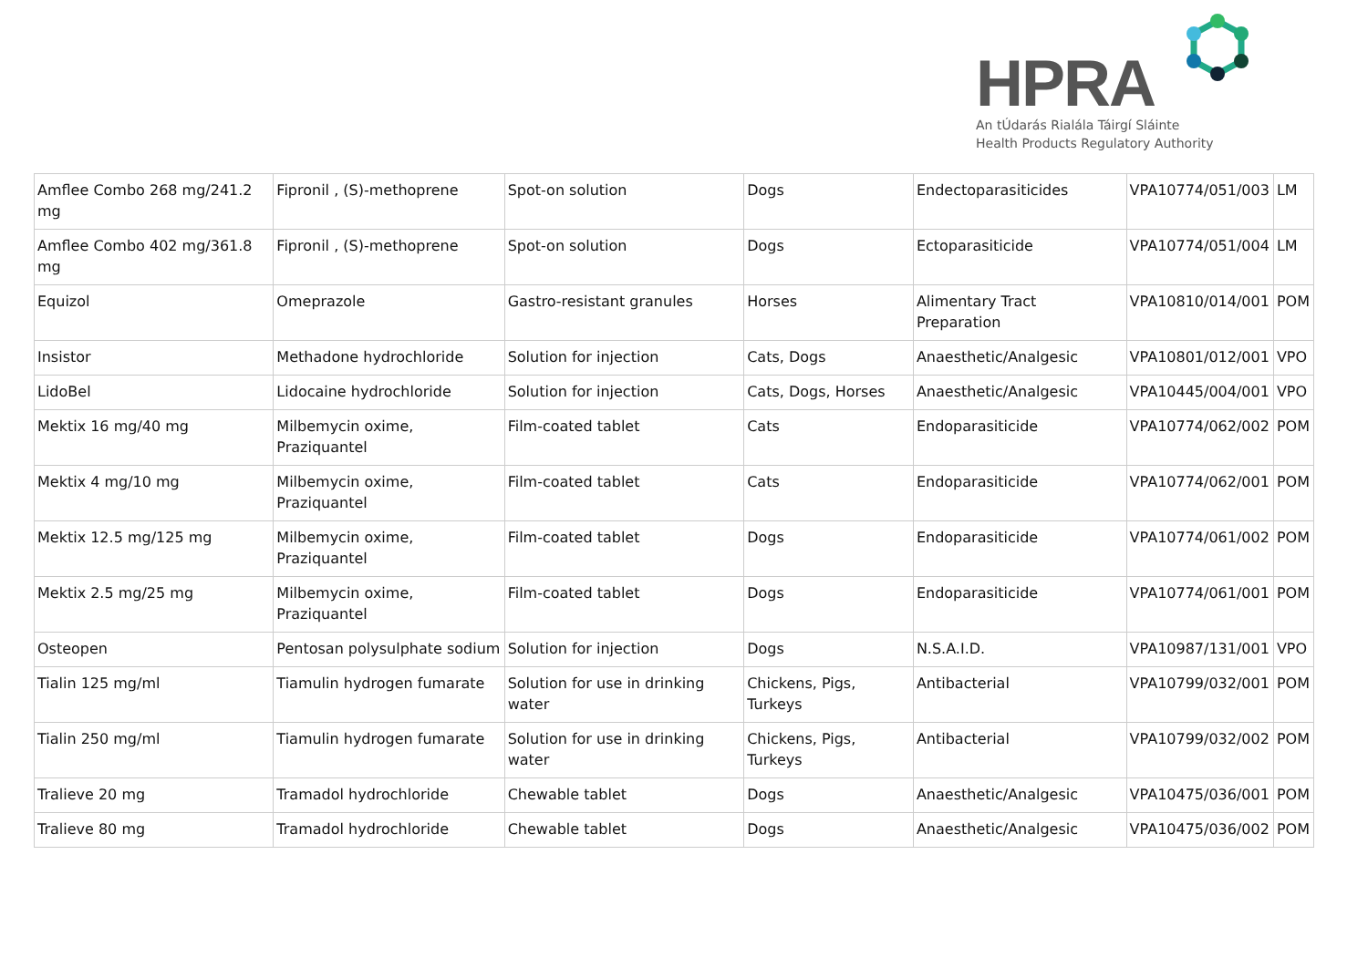HPRA
An tÚdarás Rialála Táirgí Sláinte
Health Products Regulatory Authority
| Amflee Combo 268 mg/241.2 mg | Fipronil , (S)-methoprene | Spot-on solution | Dogs | Endectoparasiticides | VPA10774/051/003 | LM |
| Amflee Combo 402 mg/361.8 mg | Fipronil , (S)-methoprene | Spot-on solution | Dogs | Ectoparasiticide | VPA10774/051/004 | LM |
| Equizol | Omeprazole | Gastro-resistant granules | Horses | Alimentary Tract Preparation | VPA10810/014/001 | POM |
| Insistor | Methadone hydrochloride | Solution for injection | Cats, Dogs | Anaesthetic/Analgesic | VPA10801/012/001 | VPO |
| LidoBel | Lidocaine hydrochloride | Solution for injection | Cats, Dogs, Horses | Anaesthetic/Analgesic | VPA10445/004/001 | VPO |
| Mektix 16 mg/40 mg | Milbemycin oxime, Praziquantel | Film-coated tablet | Cats | Endoparasiticide | VPA10774/062/002 | POM |
| Mektix 4 mg/10 mg | Milbemycin oxime, Praziquantel | Film-coated tablet | Cats | Endoparasiticide | VPA10774/062/001 | POM |
| Mektix 12.5 mg/125 mg | Milbemycin oxime, Praziquantel | Film-coated tablet | Dogs | Endoparasiticide | VPA10774/061/002 | POM |
| Mektix 2.5 mg/25 mg | Milbemycin oxime, Praziquantel | Film-coated tablet | Dogs | Endoparasiticide | VPA10774/061/001 | POM |
| Osteopen | Pentosan polysulphate sodium | Solution for injection | Dogs | N.S.A.I.D. | VPA10987/131/001 | VPO |
| Tialin 125 mg/ml | Tiamulin hydrogen fumarate | Solution for use in drinking water | Chickens, Pigs, Turkeys | Antibacterial | VPA10799/032/001 | POM |
| Tialin 250 mg/ml | Tiamulin hydrogen fumarate | Solution for use in drinking water | Chickens, Pigs, Turkeys | Antibacterial | VPA10799/032/002 | POM |
| Tralieve 20 mg | Tramadol hydrochloride | Chewable tablet | Dogs | Anaesthetic/Analgesic | VPA10475/036/001 | POM |
| Tralieve 80 mg | Tramadol hydrochloride | Chewable tablet | Dogs | Anaesthetic/Analgesic | VPA10475/036/002 | POM |